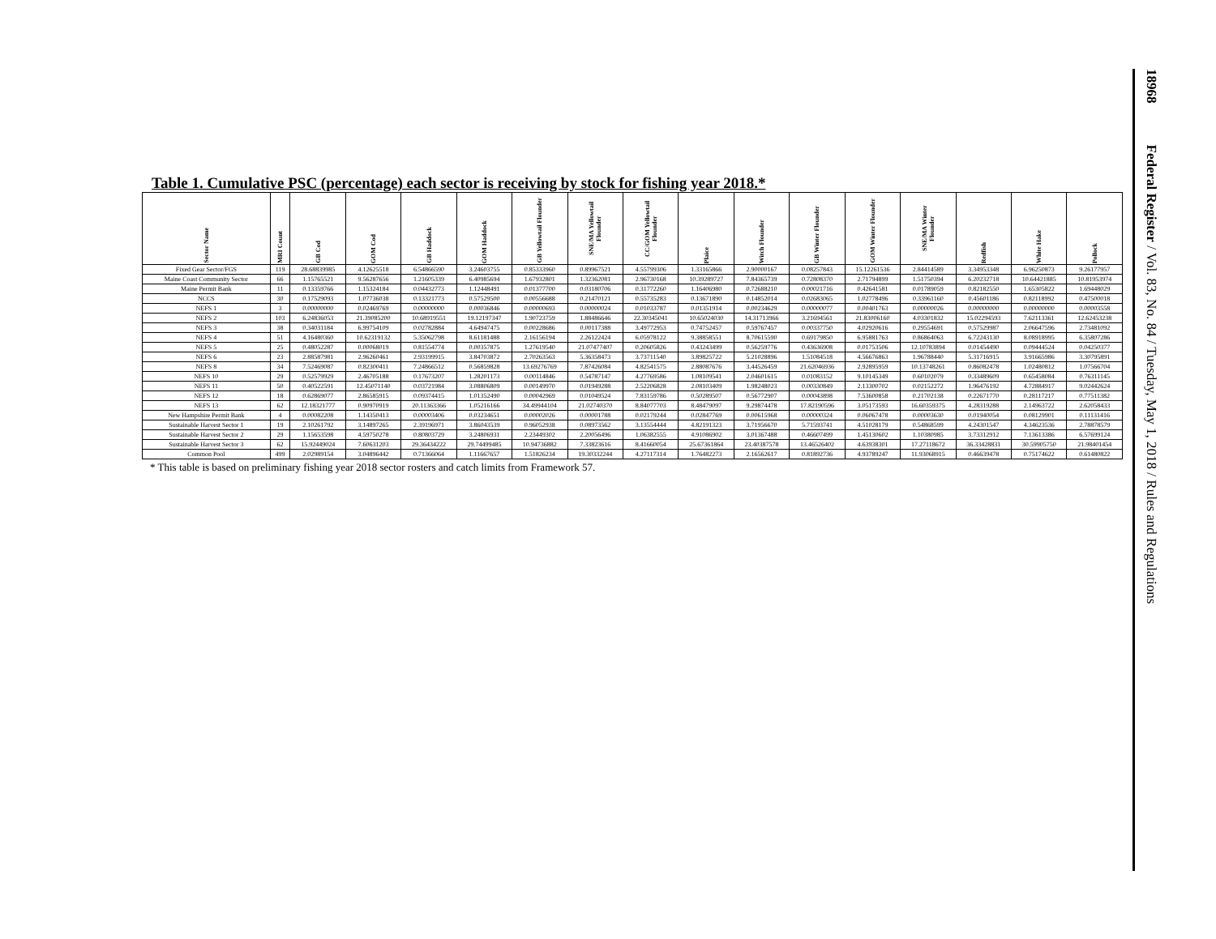Table 1. Cumulative PSC (percentage) each sector is receiving by stock for fishing year 2018.*
| Sector Name | MRI Count | GB Cod | GOM Cod | GB Haddock | GOM Haddock | GB Yellowtail Flounder | SNE/MA Yellowtail Flounder | CC/GOM Yellowtail Flounder | Plaice | Witch Flounder | GB Winter Flounder | GOM Winter Flounder | SNE/MA Winter Flounder | Redfish | White Hake | Pollock |
| --- | --- | --- | --- | --- | --- | --- | --- | --- | --- | --- | --- | --- | --- | --- | --- | --- |
| Fixed Gear Sector/FGS | 119 | 28.68839985 | 4.12625518 | 6.54866590 | 3.24603755 | 0.85333960 | 0.89967521 | 4.55799306 | 1.33165866 | 2.90000167 | 0.08257843 | 15.12261536 | 2.84414589 | 3.34953348 | 6.96250873 | 9.26177957 |
| Maine Coast Community Sector | 66 | 1.15765521 | 9.56287656 | 1.21605339 | 6.40985694 | 1.67932801 | 1.32362081 | 2.96730168 | 10.39289727 | 7.84365739 | 0.72808370 | 2.71794899 | 1.51750394 | 6.20232718 | 10.64421885 | 10.81953974 |
| Maine Permit Bank | 11 | 0.13359766 | 1.15324184 | 0.04432773 | 1.12448491 | 0.01377700 | 0.03180706 | 0.31772260 | 1.16406980 | 0.72688210 | 0.00021716 | 0.42641581 | 0.01789059 | 0.82182550 | 1.65305822 | 1.69448029 |
| NCCS | 30 | 0.17529093 | 1.07736038 | 0.13321773 | 0.57529500 | 0.00556688 | 0.21470121 | 0.55735283 | 0.13671890 | 0.14852014 | 0.02683065 | 1.02778496 | 0.33961160 | 0.45601186 | 0.82118992 | 0.47500018 |
| NEFS 1 | 3 | 0.00000000 | 0.02469769 | 0.00000000 | 0.00036846 | 0.00000693 | 0.00000024 | 0.01033787 | 0.01351914 | 0.00234629 | 0.00000077 | 0.00401763 | 0.00000026 | 0.00000000 | 0.00000000 | 0.00003558 |
| NEFS 2 | 103 | 6.24836053 | 21.39085200 | 10.68919551 | 19.12197347 | 1.90723759 | 1.88486646 | 22.30345041 | 10.65024030 | 14.31713966 | 3.21694561 | 21.83006160 | 4.03301832 | 15.02294593 | 7.62113361 | 12.62453238 |
| NEFS 3 | 38 | 0.34031184 | 6.99754109 | 0.02782884 | 4.64947475 | 0.00228686 | 0.00117388 | 3.49772953 | 0.74752457 | 0.59767457 | 0.00337750 | 4.02920616 | 0.29554691 | 0.57529987 | 2.06647596 | 2.73481092 |
| NEFS 4 | 51 | 4.16480360 | 10.62319132 | 5.35062798 | 8.61181488 | 2.16156194 | 2.26122424 | 6.05978122 | 9.38858551 | 8.70615590 | 0.69179850 | 6.95881763 | 0.86864063 | 6.72243130 | 8.08918995 | 6.35807286 |
| NEFS 5 | 25 | 0.48052287 | 0.00068019 | 0.81554774 | 0.00357875 | 1.27619540 | 21.07477407 | 0.20605826 | 0.43243499 | 0.56259776 | 0.43636908 | 0.01753506 | 12.10783894 | 0.01454490 | 0.09444524 | 0.04250377 |
| NEFS 6 | 23 | 2.88587981 | 2.96260461 | 2.93199915 | 3.84703872 | 2.70263563 | 5.36358473 | 3.73711540 | 3.89825722 | 5.21028896 | 1.51084518 | 4.56676863 | 1.96788440 | 5.31716915 | 3.91665986 | 3.30795891 |
| NEFS 8 | 34 | 7.52469087 | 0.82300411 | 7.24866512 | 0.56859828 | 13.69276769 | 7.87426084 | 4.82541575 | 2.88087676 | 3.44526459 | 21.62046936 | 2.92895959 | 10.13748261 | 0.86082478 | 1.02480812 | 1.07566704 |
| NEFS 10 | 29 | 0.52579929 | 2.46705188 | 0.17673207 | 1.28201173 | 0.00114846 | 0.54787147 | 4.27769586 | 1.08109541 | 2.04601615 | 0.01083152 | 9.10145349 | 0.60102079 | 0.33489609 | 0.65458084 | 0.76311145 |
| NEFS 11 | 50 | 0.40522591 | 12.45071140 | 0.03721984 | 3.08806809 | 0.00149970 | 0.01949288 | 2.52206828 | 2.08103409 | 1.98248023 | 0.00330849 | 2.13300702 | 0.02152272 | 1.96476192 | 4.72884917 | 9.02442624 |
| NEFS 12 | 18 | 0.62869077 | 2.86585915 | 0.09374415 | 1.01352490 | 0.00042969 | 0.01049524 | 7.83159786 | 0.50289507 | 0.56772907 | 0.00043898 | 7.53600858 | 0.21702138 | 0.22671770 | 0.28117217 | 0.77511382 |
| NEFS 13 | 62 | 12.18321777 | 0.90970919 | 20.11363366 | 1.05216166 | 34.49944104 | 21.02740370 | 8.84077703 | 8.48479097 | 9.29874478 | 17.82190596 | 3.05173593 | 16.60359375 | 4.28319288 | 2.14963722 | 2.62058433 |
| New Hampshire Permit Bank | 4 | 0.00082208 | 1.14350413 | 0.00003406 | 0.03234651 | 0.00002026 | 0.00001788 | 0.02179244 | 0.02847769 | 0.00615968 | 0.00000324 | 0.06067478 | 0.00003630 | 0.01940054 | 0.08129901 | 0.11131416 |
| Sustainable Harvest Sector 1 | 19 | 2.10261792 | 3.14897265 | 2.39196971 | 3.86043539 | 0.96052938 | 0.08973562 | 3.13554444 | 4.82191323 | 3.71956670 | 5.71593741 | 4.51028179 | 0.54868599 | 4.24301547 | 4.34623536 | 2.78878579 |
| Sustainable Harvest Sector 2 | 29 | 1.15653598 | 4.59750278 | 0.80803729 | 3.24806931 | 2.23449302 | 2.20056496 | 1.06382555 | 4.91086902 | 3.01367488 | 0.46607499 | 1.45130602 | 1.10380985 | 3.73312912 | 7.13613386 | 6.57699124 |
| Sustainable Harvest Sector 3 | 62 | 15.92449024 | 7.60631203 | 29.36434222 | 29.74499485 | 10.94736882 | 7.33823616 | 8.41660054 | 25.67361864 | 23.40387578 | 13.46526402 | 4.63938301 | 17.27118672 | 36.33428831 | 30.59905750 | 21.98401454 |
| Common Pool | 499 | 2.02989154 | 3.04896442 | 0.71366064 | 1.11667657 | 1.51826234 | 19.30332244 | 4.27117314 | 1.76482273 | 2.16562617 | 0.81892736 | 4.93789247 | 11.93068915 | 0.46639478 | 0.75174622 | 0.61480822 |
* This table is based on preliminary fishing year 2018 sector rosters and catch limits from Framework 57.
18968 Federal Register / Vol. 83, No. 84 / Tuesday, May 1, 2018 / Rules and Regulations